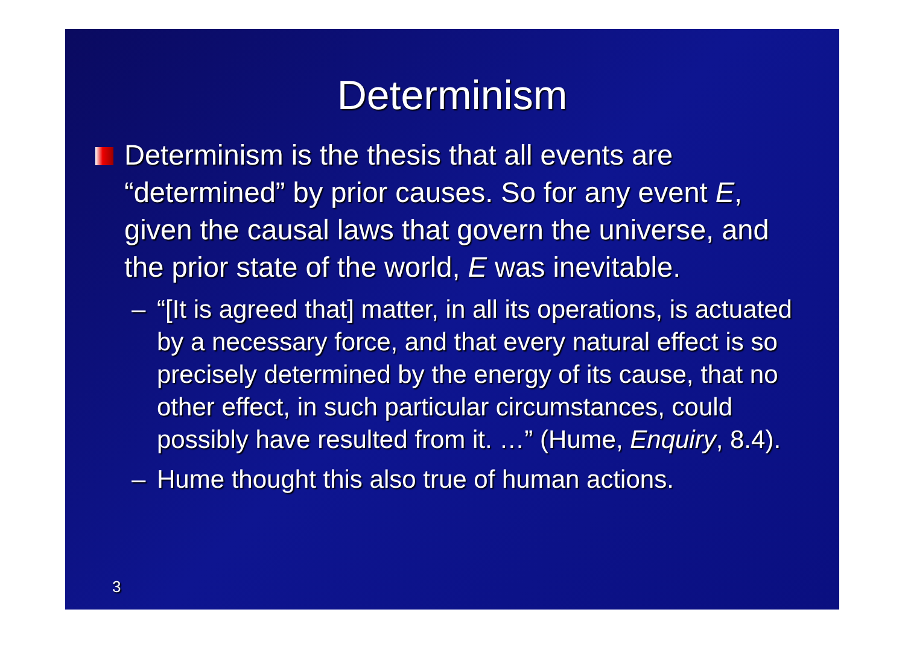Determinism
Determinism is the thesis that all events are “determined” by prior causes. So for any event E, given the causal laws that govern the universe, and the prior state of the world, E was inevitable.
– “[It is agreed that] matter, in all its operations, is actuated by a necessary force, and that every natural effect is so precisely determined by the energy of its cause, that no other effect, in such particular circumstances, could possibly have resulted from it. …” (Hume, Enquiry, 8.4).
– Hume thought this also true of human actions.
3